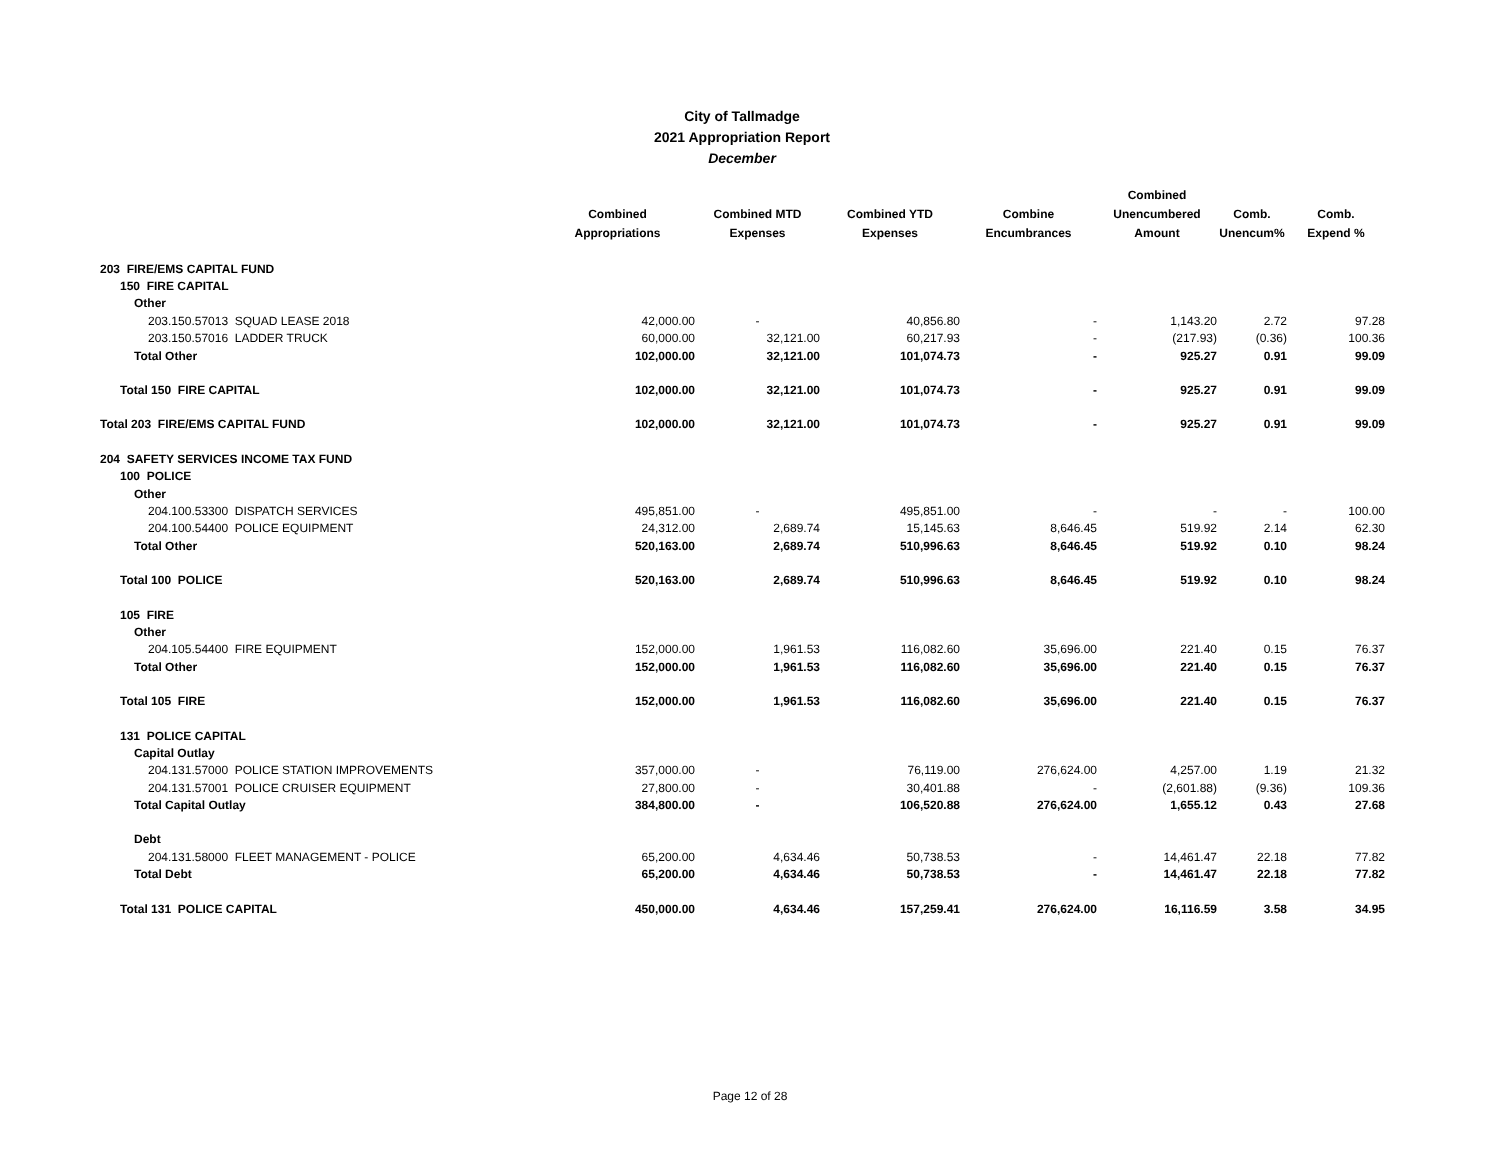City of Tallmadge
2021 Appropriation Report
December
| | Combined Appropriations | Combined MTD Expenses | Combined YTD Expenses | Combine Encumbrances | Combined Unencumbered Amount | Comb. Unencum% | Comb. Expend % |
| --- | --- | --- | --- | --- | --- | --- | --- |
| 203 FIRE/EMS CAPITAL FUND | | | | | | | |
| 150 FIRE CAPITAL | | | | | | | |
| Other | | | | | | | |
| 203.150.57013 SQUAD LEASE 2018 | 42,000.00 | - | 40,856.80 | - | 1,143.20 | 2.72 | 97.28 |
| 203.150.57016 LADDER TRUCK | 60,000.00 | 32,121.00 | 60,217.93 | - | (217.93) | (0.36) | 100.36 |
| Total Other | 102,000.00 | 32,121.00 | 101,074.73 | - | 925.27 | 0.91 | 99.09 |
| Total 150 FIRE CAPITAL | 102,000.00 | 32,121.00 | 101,074.73 | - | 925.27 | 0.91 | 99.09 |
| Total 203 FIRE/EMS CAPITAL FUND | 102,000.00 | 32,121.00 | 101,074.73 | - | 925.27 | 0.91 | 99.09 |
| 204 SAFETY SERVICES INCOME TAX FUND | | | | | | | |
| 100 POLICE | | | | | | | |
| Other | | | | | | | |
| 204.100.53300 DISPATCH SERVICES | 495,851.00 | - | 495,851.00 | - | - | - | 100.00 |
| 204.100.54400 POLICE EQUIPMENT | 24,312.00 | 2,689.74 | 15,145.63 | 8,646.45 | 519.92 | 2.14 | 62.30 |
| Total Other | 520,163.00 | 2,689.74 | 510,996.63 | 8,646.45 | 519.92 | 0.10 | 98.24 |
| Total 100 POLICE | 520,163.00 | 2,689.74 | 510,996.63 | 8,646.45 | 519.92 | 0.10 | 98.24 |
| 105 FIRE | | | | | | | |
| Other | | | | | | | |
| 204.105.54400 FIRE EQUIPMENT | 152,000.00 | 1,961.53 | 116,082.60 | 35,696.00 | 221.40 | 0.15 | 76.37 |
| Total Other | 152,000.00 | 1,961.53 | 116,082.60 | 35,696.00 | 221.40 | 0.15 | 76.37 |
| Total 105 FIRE | 152,000.00 | 1,961.53 | 116,082.60 | 35,696.00 | 221.40 | 0.15 | 76.37 |
| 131 POLICE CAPITAL | | | | | | | |
| Capital Outlay | | | | | | | |
| 204.131.57000 POLICE STATION IMPROVEMENTS | 357,000.00 | - | 76,119.00 | 276,624.00 | 4,257.00 | 1.19 | 21.32 |
| 204.131.57001 POLICE CRUISER EQUIPMENT | 27,800.00 | - | 30,401.88 | - | (2,601.88) | (9.36) | 109.36 |
| Total Capital Outlay | 384,800.00 | - | 106,520.88 | 276,624.00 | 1,655.12 | 0.43 | 27.68 |
| Debt | | | | | | | |
| 204.131.58000 FLEET MANAGEMENT - POLICE | 65,200.00 | 4,634.46 | 50,738.53 | - | 14,461.47 | 22.18 | 77.82 |
| Total Debt | 65,200.00 | 4,634.46 | 50,738.53 | - | 14,461.47 | 22.18 | 77.82 |
| Total 131 POLICE CAPITAL | 450,000.00 | 4,634.46 | 157,259.41 | 276,624.00 | 16,116.59 | 3.58 | 34.95 |
Page 12 of 28